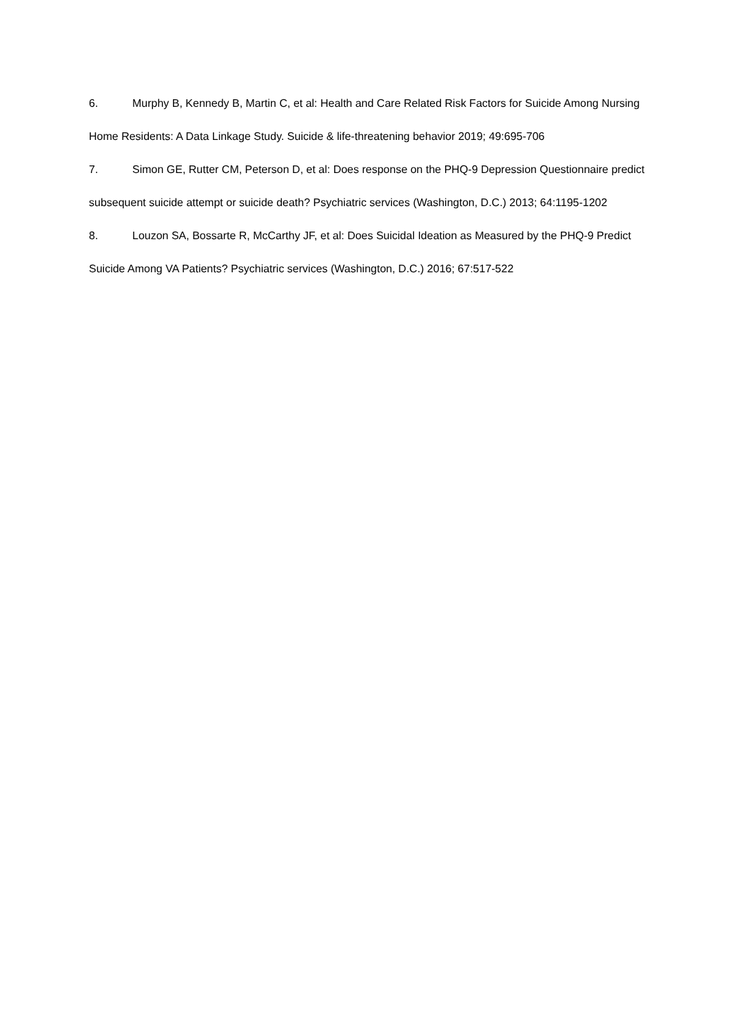6. Murphy B, Kennedy B, Martin C, et al: Health and Care Related Risk Factors for Suicide Among Nursing Home Residents: A Data Linkage Study. Suicide & life-threatening behavior 2019; 49:695-706
7. Simon GE, Rutter CM, Peterson D, et al: Does response on the PHQ-9 Depression Questionnaire predict subsequent suicide attempt or suicide death? Psychiatric services (Washington, D.C.) 2013; 64:1195-1202
8. Louzon SA, Bossarte R, McCarthy JF, et al: Does Suicidal Ideation as Measured by the PHQ-9 Predict Suicide Among VA Patients? Psychiatric services (Washington, D.C.) 2016; 67:517-522